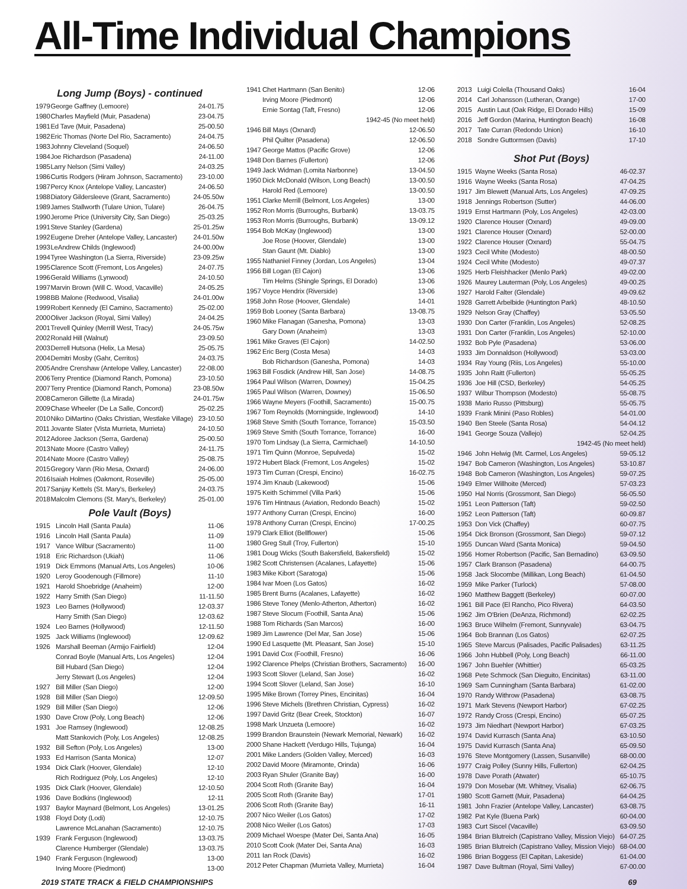All-Time Individual Champions
Long Jump (Boys) - continued
| 1979 | George Gaffney (Lemoore) | 24-01.75 |
| 1980 | Charles Mayfield (Muir, Pasadena) | 23-04.75 |
| 1981 | Ed Tave (Muir, Pasadena) | 25-00.50 |
| 1982 | Eric Thomas (Norte Del Rio, Sacramento) | 24-04.75 |
| 1983 | Johnny Cleveland (Soquel) | 24-06.50 |
| 1984 | Joe Richardson (Pasadena) | 24-11.00 |
| 1985 | Larry Nelson (Simi Valley) | 24-03.25 |
| 1986 | Curtis Rodgers (Hiram Johnson, Sacramento) | 23-10.00 |
| 1987 | Percy Knox (Antelope Valley, Lancaster) | 24-06.50 |
| 1988 | Diatory Gildersleeve (Grant, Sacramento) | 24-05.50w |
| 1989 | James Stallworth (Tulare Union, Tulare) | 26-04.75 |
| 1990 | Jerome Price (University City, San Diego) | 25-03.25 |
| 1991 | Steve Stanley (Gardena) | 25-01.25w |
| 1992 | Eugene Dreher (Antelope Valley, Lancaster) | 24-01.50w |
| 1993 | LeAndrew Childs (Inglewood) | 24-00.00w |
| 1994 | Tyree Washington (La Sierra, Riverside) | 23-09.25w |
| 1995 | Clarence Scott (Fremont, Los Angeles) | 24-07.75 |
| 1996 | Gerald Williams (Lynwood) | 24-10.50 |
| 1997 | Marvin Brown (Will C. Wood, Vacaville) | 24-05.25 |
| 1998 | BB Malone (Redwood, Visalia) | 24-01.00w |
| 1999 | Robert Kennedy (El Camino, Sacramento) | 25-02.00 |
| 2000 | Oliver Jackson (Royal, Simi Valley) | 24-04.25 |
| 2001 | Trevell Quinley (Merrill West, Tracy) | 24-05.75w |
| 2002 | Ronald Hill (Walnut) | 23-09.50 |
| 2003 | Derrell Hutsona (Helix, La Mesa) | 25-05.75 |
| 2004 | Demitri Mosby (Gahr, Cerritos) | 24-03.75 |
| 2005 | Andre Crenshaw (Antelope Valley, Lancaster) | 22-08.00 |
| 2006 | Terry Prentice (Diamond Ranch, Pomona) | 23-10.50 |
| 2007 | Terry Prentice (Diamond Ranch, Pomona) | 23-08.50w |
| 2008 | Cameron Gillette (La Mirada) | 24-01.75w |
| 2009 | Chase Wheeler (De La Salle, Concord) | 25-02.25 |
| 2010 | Niko DiMartino (Oaks Christian, Westlake Village) | 23-10.50 |
| 2011 | Jovante Slater (Vista Murrieta, Murrieta) | 24-10.50 |
| 2012 | Adoree Jackson (Serra, Gardena) | 25-00.50 |
| 2013 | Nate Moore (Castro Valley) | 24-11.75 |
| 2014 | Nate Moore (Castro Valley) | 25-08.75 |
| 2015 | Gregory Vann (Rio Mesa, Oxnard) | 24-06.00 |
| 2016 | Isaiah Holmes (Oakmont, Roseville) | 25-05.00 |
| 2017 | Sanjay Kettels (St. Mary's, Berkeley) | 24-03.75 |
| 2018 | Malcolm Clemons (St. Mary's, Berkeley) | 25-01.00 |
Pole Vault (Boys)
| 1915 | Lincoln Hall (Santa Paula) | 11-06 |
| 1916 | Lincoln Hall (Santa Paula) | 11-09 |
| 1917 | Vance Wilbur (Sacramento) | 11-00 |
| 1918 | Eric Richardson (Ukiah) | 11-06 |
| 1919 | Dick Emmons (Manual Arts, Los Angeles) | 10-06 |
| 1920 | Leroy Goodenough (Fillmore) | 11-10 |
| 1921 | Harold Shoebridge (Anaheim) | 12-00 |
| 1922 | Harry Smith (San Diego) | 11-11.50 |
| 1923 | Leo Barnes (Hollywood) | 12-03.37 |
| | Harry Smith (San Diego) | 12-03.62 |
| 1924 | Leo Barnes (Hollywood) | 12-11.50 |
| 1925 | Jack Williams (Inglewood) | 12-09.62 |
| 1926 | Marshall Beeman (Armijo Fairfield) | 12-04 |
| | Conrad Boyle (Manual Arts, Los Angeles) | 12-04 |
| | Bill Hubard (San Diego) | 12-04 |
| | Jerry Stewart (Los Angeles) | 12-04 |
| 1927 | Bill Miller (San Diego) | 12-00 |
| 1928 | Bill Miller (San Diego) | 12-09.50 |
| 1929 | Bill Miller (San Diego) | 12-06 |
| 1930 | Dave Crow (Poly, Long Beach) | 12-06 |
| 1931 | Joe Ramsey (Inglewood) | 12-08.25 |
| | Matt Stankovich (Poly, Los Angeles) | 12-08.25 |
| 1932 | Bill Sefton (Poly, Los Angeles) | 13-00 |
| 1933 | Ed Harrison (Santa Monica) | 12-07 |
| 1934 | Dick Clark (Hoover, Glendale) | 12-10 |
| | Rich Rodriguez (Poly, Los Angeles) | 12-10 |
| 1935 | Dick Clark (Hoover, Glendale) | 12-10.50 |
| 1936 | Dave Bodkins (Inglewood) | 12-11 |
| 1937 | Baylor Maynard (Belmont, Los Angeles) | 13-01.25 |
| 1938 | Floyd Doty (Lodi) | 12-10.75 |
| | Lawrence McLanahan (Sacramento) | 12-10.75 |
| 1939 | Frank Ferguson (Inglewood) | 13-03.75 |
| | Clarence Humberger (Glendale) | 13-03.75 |
| 1940 | Frank Ferguson (Inglewood) | 13-00 |
| | Irving Moore (Piedmont) | 13-00 |
| 1941 | Chet Hartmann (San Benito) | 12-06 |
| | Irving Moore (Piedmont) | 12-06 |
| | Ernie Sontag (Taft, Fresno) | 12-06 |
| 1942-45 (No meet held) | | |
| 1946 | Bill Mays (Oxnard) | 12-06.50 |
| | Phil Quilter (Pasadena) | 12-06.50 |
| 1947 | George Mattos (Pacific Grove) | 12-06 |
| 1948 | Don Barnes (Fullerton) | 12-06 |
| 1949 | Jack Widman (Lomita Narbonne) | 13-04.50 |
| 1950 | Dick McDonald (Wilson, Long Beach) | 13-00.50 |
| | Harold Red (Lemoore) | 13-00.50 |
| 1951 | Clarke Merrill (Belmont, Los Angeles) | 13-00 |
| 1952 | Ron Morris (Burroughs, Burbank) | 13-03.75 |
| 1953 | Ron Morris (Burroughs, Burbank) | 13-09.12 |
| 1954 | Bob McKay (Inglewood) | 13-00 |
| | Joe Rose (Hoover, Glendale) | 13-00 |
| | Stan Gaunt (Mt. Diablo) | 13-00 |
| 1955 | Nathaniel Finney (Jordan, Los Angeles) | 13-04 |
| 1956 | Bill Logan (El Cajon) | 13-06 |
| | Tim Helms (Shingle Springs, El Dorado) | 13-06 |
| 1957 | Voyce Hendrix (Riverside) | 13-06 |
| 1958 | John Rose (Hoover, Glendale) | 14-01 |
| 1959 | Bob Looney (Santa Barbara) | 13-08.75 |
| 1960 | Mike Flanagan (Ganesha, Pomona) | 13-03 |
| | Gary Down (Anaheim) | 13-03 |
| 1961 | Mike Graves (El Cajon) | 14-02.50 |
| 1962 | Eric Berg (Costa Mesa) | 14-03 |
| | Bob Richardson (Ganesha, Pomona) | 14-03 |
| 1963 | Bill Fosdick (Andrew Hill, San Jose) | 14-08.75 |
| 1964 | Paul Wilson (Warren, Downey) | 15-04.25 |
| 1965 | Paul Wilson (Warren, Downey) | 15-06.50 |
| 1966 | Wayne Meyers (Foothill, Sacramento) | 15-00.75 |
| 1967 | Tom Reynolds (Morningside, Inglewood) | 14-10 |
| 1968 | Steve Smith (South Torrance, Torrance) | 15-03.50 |
| 1969 | Steve Smith (South Torrance, Torrance) | 16-00 |
| 1970 | Tom Lindsay (La Sierra, Carmichael) | 14-10.50 |
| 1971 | Tim Quinn (Monroe, Sepulveda) | 15-02 |
| 1972 | Hubert Black (Fremont, Los Angeles) | 15-02 |
| 1973 | Tim Curran (Crespi, Encino) | 16-02.75 |
| 1974 | Jim Knaub (Lakewood) | 15-06 |
| 1975 | Keith Schimmel (Villa Park) | 15-06 |
| 1976 | Tim Hintnaus (Aviation, Redondo Beach) | 15-02 |
| 1977 | Anthony Curran (Crespi, Encino) | 16-00 |
| 1978 | Anthony Curran (Crespi, Encino) | 17-00.25 |
| 1979 | Clark Elliot (Bellflower) | 15-06 |
| 1980 | Greg Stull (Troy, Fullerton) | 15-10 |
| 1981 | Doug Wicks (South Bakersfield, Bakersfield) | 15-02 |
| 1982 | Scott Christensen (Acalanes, Lafayette) | 15-06 |
| 1983 | Mike Kibort (Saratoga) | 15-06 |
| 1984 | Ivar Moen (Los Gatos) | 16-02 |
| 1985 | Brent Burns (Acalanes, Lafayette) | 16-02 |
| 1986 | Steve Toney (Menlo-Atherton, Atherton) | 16-02 |
| 1987 | Steve Slocum (Foothill, Santa Ana) | 15-06 |
| 1988 | Tom Richards (San Marcos) | 16-00 |
| 1989 | Jim Lawrence (Del Mar, San Jose) | 15-06 |
| 1990 | Ed Lasquette (Mt. Pleasant, San Jose) | 15-10 |
| 1991 | David Cox (Foothill, Fresno) | 16-06 |
| 1992 | Clarence Phelps (Christian Brothers, Sacramento) | 16-00 |
| 1993 | Scott Slover (Leland, San Jose) | 16-02 |
| 1994 | Scott Slover (Leland, San Jose) | 16-10 |
| 1995 | Mike Brown (Torrey Pines, Encinitas) | 16-04 |
| 1996 | Steve Michels (Brethren Christian, Cypress) | 16-02 |
| 1997 | David Gritz (Bear Creek, Stockton) | 16-07 |
| 1998 | Mark Unzueta (Lemoore) | 16-02 |
| 1999 | Brandon Braunstein (Newark Memorial, Newark) | 16-02 |
| 2000 | Shane Hackett (Verdugo Hills, Tujunga) | 16-04 |
| 2001 | Mike Landers (Golden Valley, Merced) | 16-03 |
| 2002 | David Moore (Miramonte, Orinda) | 16-06 |
| 2003 | Ryan Shuler (Granite Bay) | 16-00 |
| 2004 | Scott Roth (Granite Bay) | 16-04 |
| 2005 | Scott Roth (Granite Bay) | 17-01 |
| 2006 | Scott Roth (Granite Bay) | 16-11 |
| 2007 | Nico Weiler (Los Gatos) | 17-02 |
| 2008 | Nico Weiler (Los Gatos) | 17-03 |
| 2009 | Michael Woespe (Mater Dei, Santa Ana) | 16-05 |
| 2010 | Scott Cook (Mater Dei, Santa Ana) | 16-03 |
| 2011 | Ian Rock (Davis) | 16-02 |
| 2012 | Peter Chapman (Murrieta Valley, Murrieta) | 16-04 |
| 2013 | Luigi Colella (Thousand Oaks) | 16-04 |
| 2014 | Carl Johansson (Lutheran, Orange) | 17-00 |
| 2015 | Austin Laut (Oak Ridge, El Dorado Hills) | 15-09 |
| 2016 | Jeff Gordon (Marina, Huntington Beach) | 16-08 |
| 2017 | Tate Curran (Redondo Union) | 16-10 |
| 2018 | Sondre Guttormsen (Davis) | 17-10 |
Shot Put (Boys)
| 1915 | Wayne Weeks (Santa Rosa) | 46-02.37 |
| 1916 | Wayne Weeks (Santa Rosa) | 47-04.25 |
| 1917 | Jim Blewett (Manual Arts, Los Angeles) | 47-09.25 |
| 1918 | Jennings Robertson (Sutter) | 44-06.00 |
| 1919 | Ernst Hartmann (Poly, Los Angeles) | 42-03.00 |
| 1920 | Clarence Houser (Oxnard) | 49-09.00 |
| 1921 | Clarence Houser (Oxnard) | 52-00.00 |
| 1922 | Clarence Houser (Oxnard) | 55-04.75 |
| 1923 | Cecil White (Modesto) | 48-00.50 |
| 1924 | Cecil White (Modesto) | 49-07.37 |
| 1925 | Herb Fleishhacker (Menlo Park) | 49-02.00 |
| 1926 | Maurey Lauterman (Poly, Los Angeles) | 49-00.25 |
| 1927 | Harold Falter (Glendale) | 49-09.62 |
| 1928 | Garrett Arbelbide (Huntington Park) | 48-10.50 |
| 1929 | Nelson Gray (Chaffey) | 53-05.50 |
| 1930 | Don Carter (Franklin, Los Angeles) | 52-08.25 |
| 1931 | Don Carter (Franklin, Los Angeles) | 52-10.00 |
| 1932 | Bob Pyle (Pasadena) | 53-06.00 |
| 1933 | Jim Donnaldson (Hollywood) | 53-03.00 |
| 1934 | Ray Young (Riis, Los Angeles) | 55-10.00 |
| 1935 | John Raitt (Fullerton) | 55-05.25 |
| 1936 | Joe Hill (CSD, Berkeley) | 54-05.25 |
| 1937 | Wilbur Thompson (Modesto) | 55-08.75 |
| 1938 | Mario Russo (Pittsburg) | 55-05.75 |
| 1939 | Frank Minini (Paso Robles) | 54-01.00 |
| 1940 | Ben Steele (Santa Rosa) | 54-04.12 |
| 1941 | George Souza (Vallejo) | 52-04.25 |
| 1942-45 (No meet held) | | |
| 1946 | John Helwig (Mt. Carmel, Los Angeles) | 59-05.12 |
| 1947 | Bob Cameron (Washington, Los Angeles) | 53-10.87 |
| 1948 | Bob Cameron (Washington, Los Angeles) | 59-07.25 |
| 1949 | Elmer Willhoite (Merced) | 57-03.23 |
| 1950 | Hal Norris (Grossmont, San Diego) | 56-05.50 |
| 1951 | Leon Patterson (Taft) | 59-02.50 |
| 1952 | Leon Patterson (Taft) | 60-09.87 |
| 1953 | Don Vick (Chaffey) | 60-07.75 |
| 1954 | Dick Bronson (Grossmont, San Diego) | 59-07.12 |
| 1955 | Duncan Ward (Santa Monica) | 59-04.50 |
| 1956 | Homer Robertson (Pacific, San Bernadino) | 63-09.50 |
| 1957 | Clark Branson (Pasadena) | 64-00.75 |
| 1958 | Jack Slocombe (Millikan, Long Beach) | 61-04.50 |
| 1959 | Mike Parker (Turlock) | 57-08.00 |
| 1960 | Matthew Baggett (Berkeley) | 60-07.00 |
| 1961 | Bill Pace (El Rancho, Pico Rivera) | 64-03.50 |
| 1962 | Jim O'Brien (DeAnza, Richmond) | 62-02.25 |
| 1963 | Bruce Wilhelm (Fremont, Sunnyvale) | 63-04.75 |
| 1964 | Bob Brannan (Los Gatos) | 62-07.25 |
| 1965 | Steve Marcus (Palisades, Pacific Palisades) | 63-11.25 |
| 1966 | John Hubbell (Poly, Long Beach) | 66-11.00 |
| 1967 | John Buehler (Whittier) | 65-03.25 |
| 1968 | Pete Schmock (San Dieguito, Encinitas) | 63-11.00 |
| 1969 | Sam Cunningham (Santa Barbara) | 61-02.00 |
| 1970 | Randy Withrow (Pasadena) | 63-08.75 |
| 1971 | Mark Stevens (Newport Harbor) | 67-02.25 |
| 1972 | Randy Cross (Crespi, Encino) | 65-07.25 |
| 1973 | Jim Niedhart (Newport Harbor) | 67-03.25 |
| 1974 | David Kurrasch (Santa Ana) | 63-10.50 |
| 1975 | David Kurrasch (Santa Ana) | 65-09.50 |
| 1976 | Steve Montgomery (Lassen, Susanville) | 68-00.00 |
| 1977 | Craig Polley (Sunny Hills, Fullerton) | 62-04.25 |
| 1978 | Dave Porath (Atwater) | 65-10.75 |
| 1979 | Don Mosebar (Mt. Whitney, Visalia) | 62-06.75 |
| 1980 | Scott Garnett (Muir, Pasadena) | 64-04.25 |
| 1981 | John Frazier (Antelope Valley, Lancaster) | 63-08.75 |
| 1982 | Pat Kyle (Buena Park) | 60-04.00 |
| 1983 | Curt Siscel (Vacaville) | 63-09.50 |
| 1984 | Brian Blutreich (Capistrano Valley, Mission Viejo) | 64-07.25 |
| 1985 | Brian Blutreich (Capistrano Valley, Mission Viejo) | 68-04.00 |
| 1986 | Brian Boggess (El Capitan, Lakeside) | 61-04.00 |
| 1987 | Dave Bultman (Royal, Simi Valley) | 67-00.00 |
2019 STATE TRACK & FIELD CHAMPIONSHIPS 69